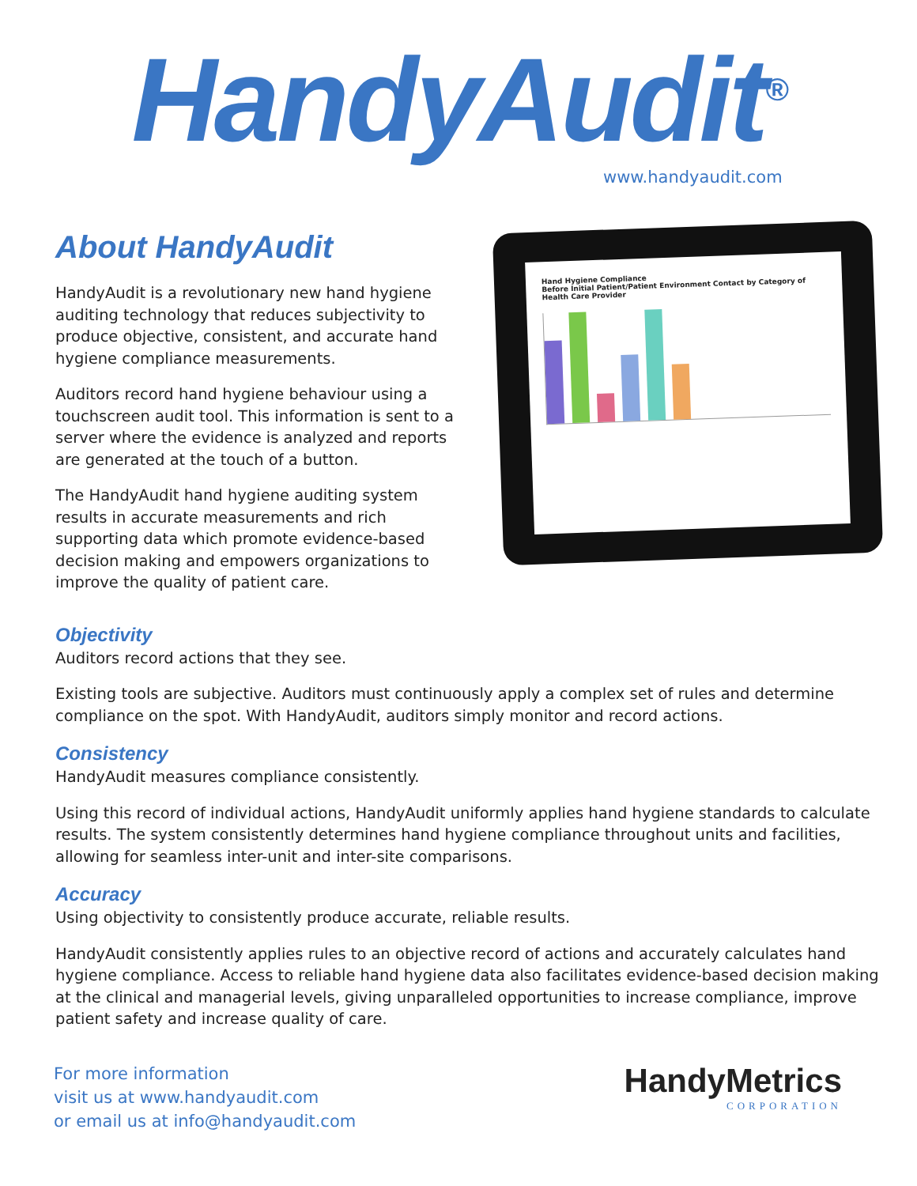HandyAudit<sup>®</sup>
www.handyaudit.com
About HandyAudit
HandyAudit is a revolutionary new hand hygiene auditing technology that reduces subjectivity to produce objective, consistent, and accurate hand hygiene compliance measurements.
Auditors record hand hygiene behaviour using a touchscreen audit tool. This information is sent to a server where the evidence is analyzed and reports are generated at the touch of a button.
The HandyAudit hand hygiene auditing system results in accurate measurements and rich supporting data which promote evidence-based decision making and empowers organizations to improve the quality of patient care.
Hand Hygiene Compliance
Before Initial Patient/Patient Environment Contact by Category of Health Care Provider
Objectivity
Auditors record actions that they see.
Existing tools are subjective. Auditors must continuously apply a complex set of rules and determine compliance on the spot. With HandyAudit, auditors simply monitor and record actions.
Consistency
HandyAudit measures compliance consistently.
Using this record of individual actions, HandyAudit uniformly applies hand hygiene standards to calculate results. The system consistently determines hand hygiene compliance throughout units and facilities, allowing for seamless inter-unit and inter-site comparisons.
Accuracy
Using objectivity to consistently produce accurate, reliable results.
HandyAudit consistently applies rules to an objective record of actions and accurately calculates hand hygiene compliance. Access to reliable hand hygiene data also facilitates evidence-based decision making at the clinical and managerial levels, giving unparalleled opportunities to increase compliance, improve patient safety and increase quality of care.
For more information
visit us at www.handyaudit.com
or email us at info@handyaudit.com
HandyMetrics
CORPORATION